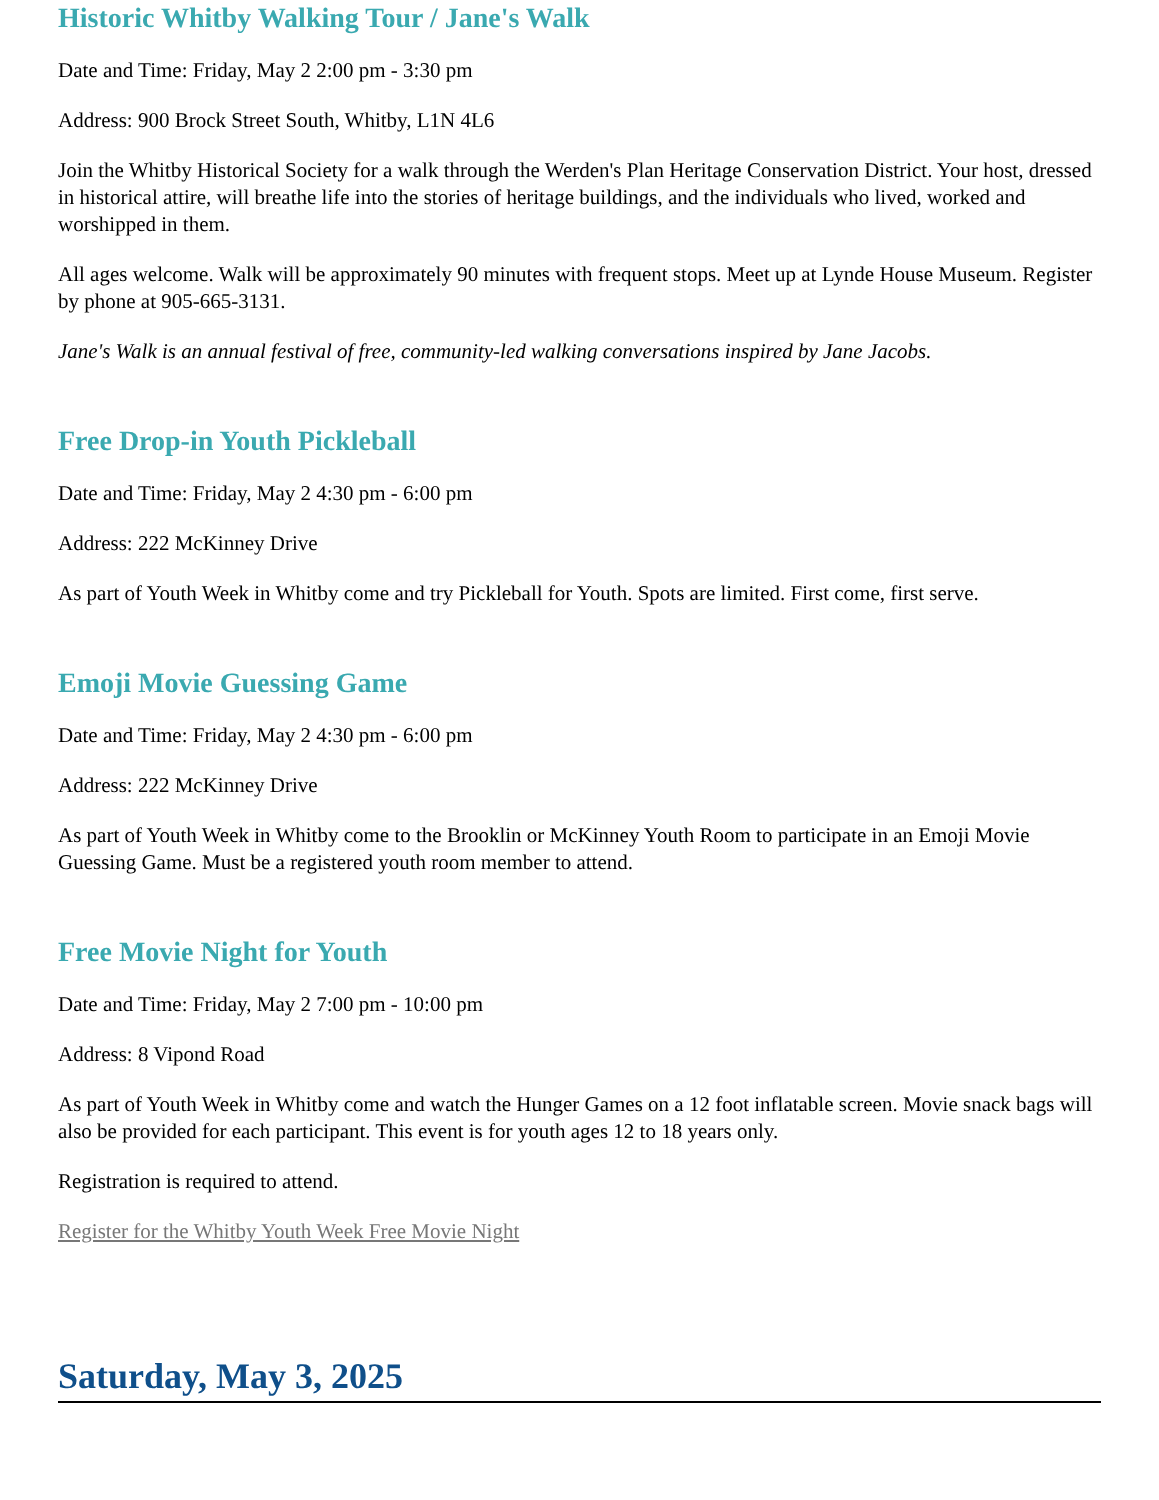Historic Whitby Walking Tour / Jane's Walk
Date and Time: Friday, May 2 2:00 pm - 3:30 pm
Address: 900 Brock Street South, Whitby, L1N 4L6
Join the Whitby Historical Society for a walk through the Werden's Plan Heritage Conservation District. Your host, dressed in historical attire, will breathe life into the stories of heritage buildings, and the individuals who lived, worked and worshipped in them.
All ages welcome. Walk will be approximately 90 minutes with frequent stops. Meet up at Lynde House Museum. Register by phone at 905-665-3131.
Jane's Walk is an annual festival of free, community-led walking conversations inspired by Jane Jacobs.
Free Drop-in Youth Pickleball
Date and Time: Friday, May 2 4:30 pm - 6:00 pm
Address: 222 McKinney Drive
As part of Youth Week in Whitby come and try Pickleball for Youth. Spots are limited. First come, first serve.
Emoji Movie Guessing Game
Date and Time: Friday, May 2 4:30 pm - 6:00 pm
Address: 222 McKinney Drive
As part of Youth Week in Whitby come to the Brooklin or McKinney Youth Room to participate in an Emoji Movie Guessing Game. Must be a registered youth room member to attend.
Free Movie Night for Youth
Date and Time: Friday, May 2 7:00 pm - 10:00 pm
Address: 8 Vipond Road
As part of Youth Week in Whitby come and watch the Hunger Games on a 12 foot inflatable screen. Movie snack bags will also be provided for each participant. This event is for youth ages 12 to 18 years only.
Registration is required to attend.
Register for the Whitby Youth Week Free Movie Night
Saturday, May 3, 2025